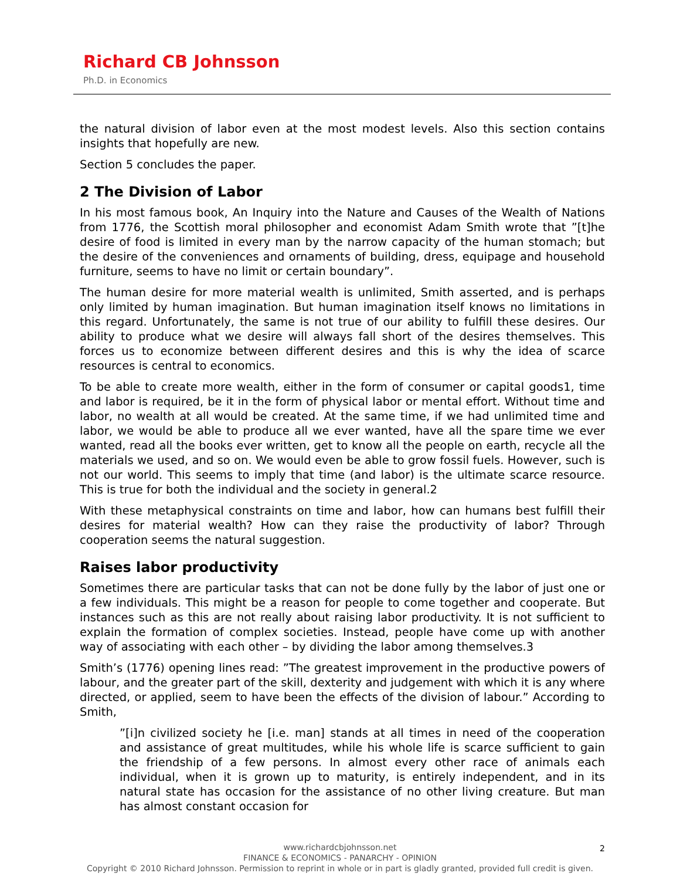Richard CB Johnsson
Ph.D. in Economics
the natural division of labor even at the most modest levels. Also this section contains insights that hopefully are new.
Section 5 concludes the paper.
2 The Division of Labor
In his most famous book, An Inquiry into the Nature and Causes of the Wealth of Nations from 1776, the Scottish moral philosopher and economist Adam Smith wrote that ”[t]he desire of food is limited in every man by the narrow capacity of the human stomach; but the desire of the conveniences and ornaments of building, dress, equipage and household furniture, seems to have no limit or certain boundary”.
The human desire for more material wealth is unlimited, Smith asserted, and is perhaps only limited by human imagination. But human imagination itself knows no limitations in this regard. Unfortunately, the same is not true of our ability to fulfill these desires. Our ability to produce what we desire will always fall short of the desires themselves. This forces us to economize between different desires and this is why the idea of scarce resources is central to economics.
To be able to create more wealth, either in the form of consumer or capital goods1, time and labor is required, be it in the form of physical labor or mental effort. Without time and labor, no wealth at all would be created. At the same time, if we had unlimited time and labor, we would be able to produce all we ever wanted, have all the spare time we ever wanted, read all the books ever written, get to know all the people on earth, recycle all the materials we used, and so on. We would even be able to grow fossil fuels. However, such is not our world. This seems to imply that time (and labor) is the ultimate scarce resource. This is true for both the individual and the society in general.2
With these metaphysical constraints on time and labor, how can humans best fulfill their desires for material wealth? How can they raise the productivity of labor? Through cooperation seems the natural suggestion.
Raises labor productivity
Sometimes there are particular tasks that can not be done fully by the labor of just one or a few individuals. This might be a reason for people to come together and cooperate. But instances such as this are not really about raising labor productivity. It is not sufficient to explain the formation of complex societies. Instead, people have come up with another way of associating with each other – by dividing the labor among themselves.3
Smith’s (1776) opening lines read: ”The greatest improvement in the productive powers of labour, and the greater part of the skill, dexterity and judgement with which it is any where directed, or applied, seem to have been the effects of the division of labour.” According to Smith,
”[i]n civilized society he [i.e. man] stands at all times in need of the cooperation and assistance of great multitudes, while his whole life is scarce sufficient to gain the friendship of a few persons. In almost every other race of animals each individual, when it is grown up to maturity, is entirely independent, and in its natural state has occasion for the assistance of no other living creature. But man has almost constant occasion for
2
www.richardcbjohnsson.net
FINANCE & ECONOMICS - PANARCHY - OPINION
Copyright © 2010 Richard Johnsson. Permission to reprint in whole or in part is gladly granted, provided full credit is given.